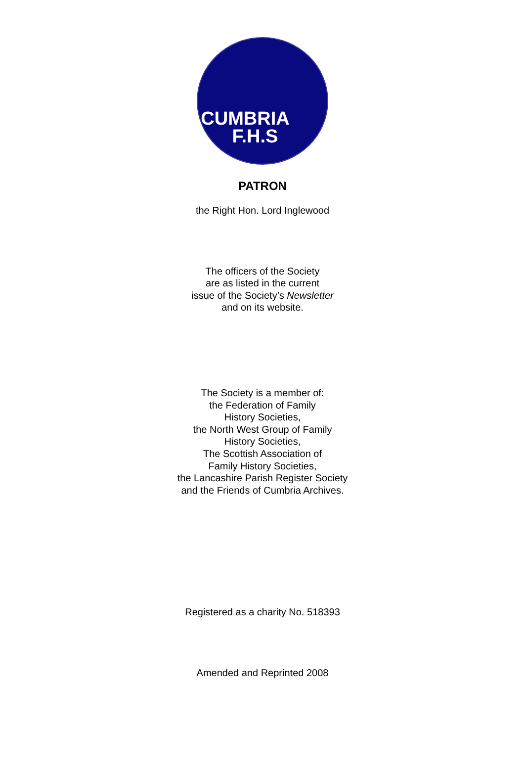CUMBRIA
F.H.S
PATRON
the Right Hon. Lord Inglewood
The officers of the Society
are as listed in the current
issue of the Society’s Newsletter
and on its website.
The Society is a member of:
the Federation of Family
History Societies,
the North West Group of Family
History Societies,
The Scottish Association of
Family History Societies,
the Lancashire Parish Register Society
and the Friends of Cumbria Archives.
Registered as a charity No. 518393
Amended and Reprinted 2008